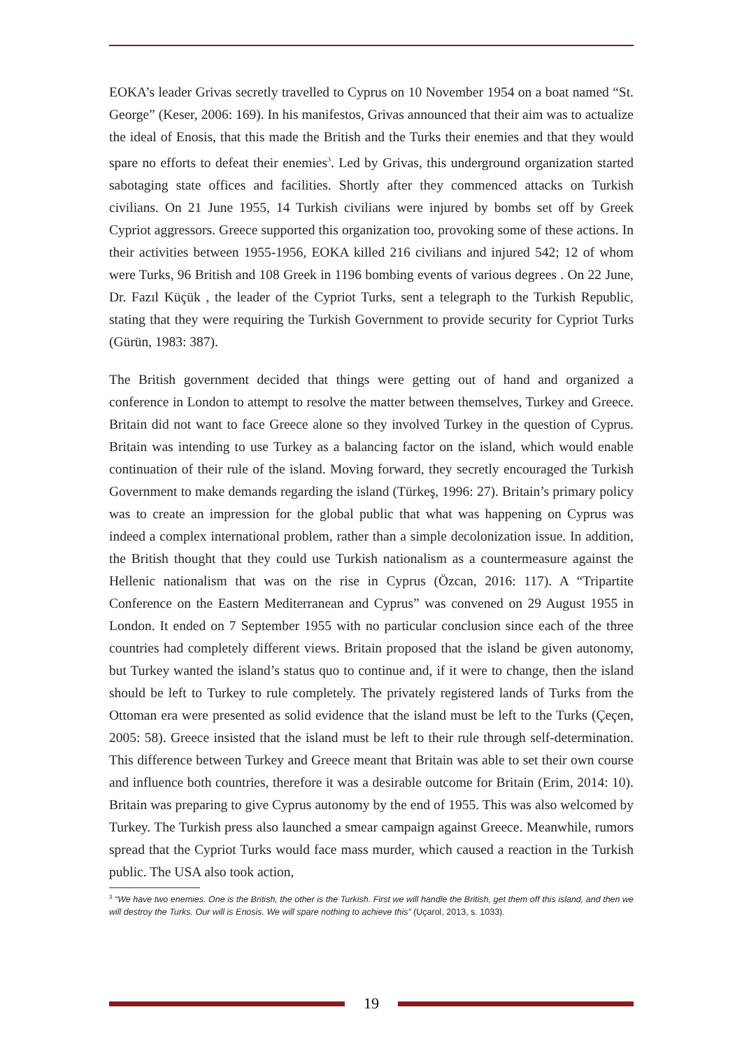EOKA’s leader Grivas secretly travelled to Cyprus on 10 November 1954 on a boat named “St. George” (Keser, 2006: 169). In his manifestos, Grivas announced that their aim was to actualize the ideal of Enosis, that this made the British and the Turks their enemies and that they would spare no efforts to defeat their enemies<sup>3</sup>. Led by Grivas, this underground organization started sabotaging state offices and facilities. Shortly after they commenced attacks on Turkish civilians. On 21 June 1955, 14 Turkish civilians were injured by bombs set off by Greek Cypriot aggressors. Greece supported this organization too, provoking some of these actions. In their activities between 1955-1956, EOKA killed 216 civilians and injured 542; 12 of whom were Turks, 96 British and 108 Greek in 1196 bombing events of various degrees . On 22 June, Dr. Fazıl Küçük , the leader of the Cypriot Turks, sent a telegraph to the Turkish Republic, stating that they were requiring the Turkish Government to provide security for Cypriot Turks (Gürün, 1983: 387).
The British government decided that things were getting out of hand and organized a conference in London to attempt to resolve the matter between themselves, Turkey and Greece. Britain did not want to face Greece alone so they involved Turkey in the question of Cyprus. Britain was intending to use Turkey as a balancing factor on the island, which would enable continuation of their rule of the island. Moving forward, they secretly encouraged the Turkish Government to make demands regarding the island (Türkeş, 1996: 27). Britain’s primary policy was to create an impression for the global public that what was happening on Cyprus was indeed a complex international problem, rather than a simple decolonization issue. In addition, the British thought that they could use Turkish nationalism as a countermeasure against the Hellenic nationalism that was on the rise in Cyprus (Özcan, 2016: 117). A “Tripartite Conference on the Eastern Mediterranean and Cyprus” was convened on 29 August 1955 in London. It ended on 7 September 1955 with no particular conclusion since each of the three countries had completely different views. Britain proposed that the island be given autonomy, but Turkey wanted the island’s status quo to continue and, if it were to change, then the island should be left to Turkey to rule completely. The privately registered lands of Turks from the Ottoman era were presented as solid evidence that the island must be left to the Turks (Çeçen, 2005: 58). Greece insisted that the island must be left to their rule through self-determination. This difference between Turkey and Greece meant that Britain was able to set their own course and influence both countries, therefore it was a desirable outcome for Britain (Erim, 2014: 10). Britain was preparing to give Cyprus autonomy by the end of 1955. This was also welcomed by Turkey. The Turkish press also launched a smear campaign against Greece. Meanwhile, rumors spread that the Cypriot Turks would face mass murder, which caused a reaction in the Turkish public. The USA also took action,
<sup>3</sup> “We have two enemies. One is the British, the other is the Turkish. First we will handle the British, get them off this island, and then we will destroy the Turks. Our will is Enosis. We will spare nothing to achieve this” (Uçarol, 2013, s. 1033).
19